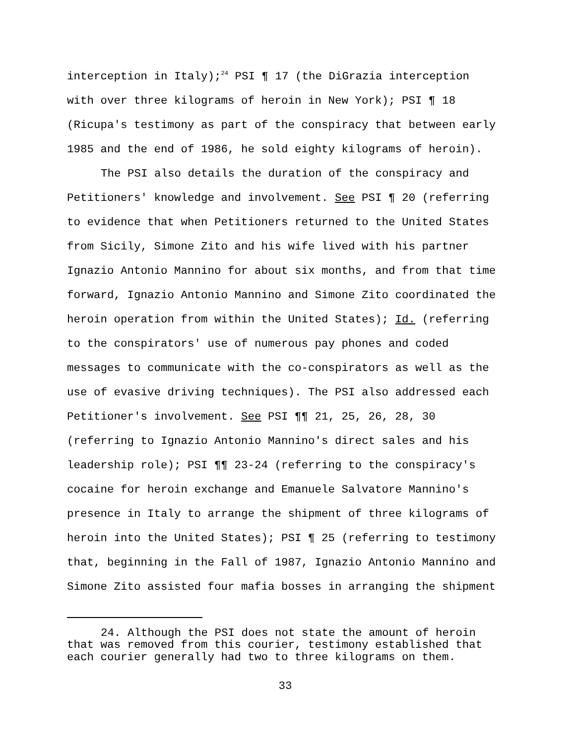interception in Italy);<sup>24</sup> PSI ¶ 17 (the DiGrazia interception
with over three kilograms of heroin in New York); PSI ¶ 18
(Ricupa's testimony as part of the conspiracy that between early
1985 and the end of 1986, he sold eighty kilograms of heroin).
The PSI also details the duration of the conspiracy and
Petitioners' knowledge and involvement. See PSI ¶ 20 (referring
to evidence that when Petitioners returned to the United States
from Sicily, Simone Zito and his wife lived with his partner
Ignazio Antonio Mannino for about six months, and from that time
forward, Ignazio Antonio Mannino and Simone Zito coordinated the
heroin operation from within the United States); Id. (referring
to the conspirators' use of numerous pay phones and coded
messages to communicate with the co-conspirators as well as the
use of evasive driving techniques). The PSI also addressed each
Petitioner's involvement. See PSI ¶¶ 21, 25, 26, 28, 30
(referring to Ignazio Antonio Mannino's direct sales and his
leadership role); PSI ¶¶ 23-24 (referring to the conspiracy's
cocaine for heroin exchange and Emanuele Salvatore Mannino's
presence in Italy to arrange the shipment of three kilograms of
heroin into the United States); PSI ¶ 25 (referring to testimony
that, beginning in the Fall of 1987, Ignazio Antonio Mannino and
Simone Zito assisted four mafia bosses in arranging the shipment
24. Although the PSI does not state the amount of heroin
that was removed from this courier, testimony established that
each courier generally had two to three kilograms on them.
33